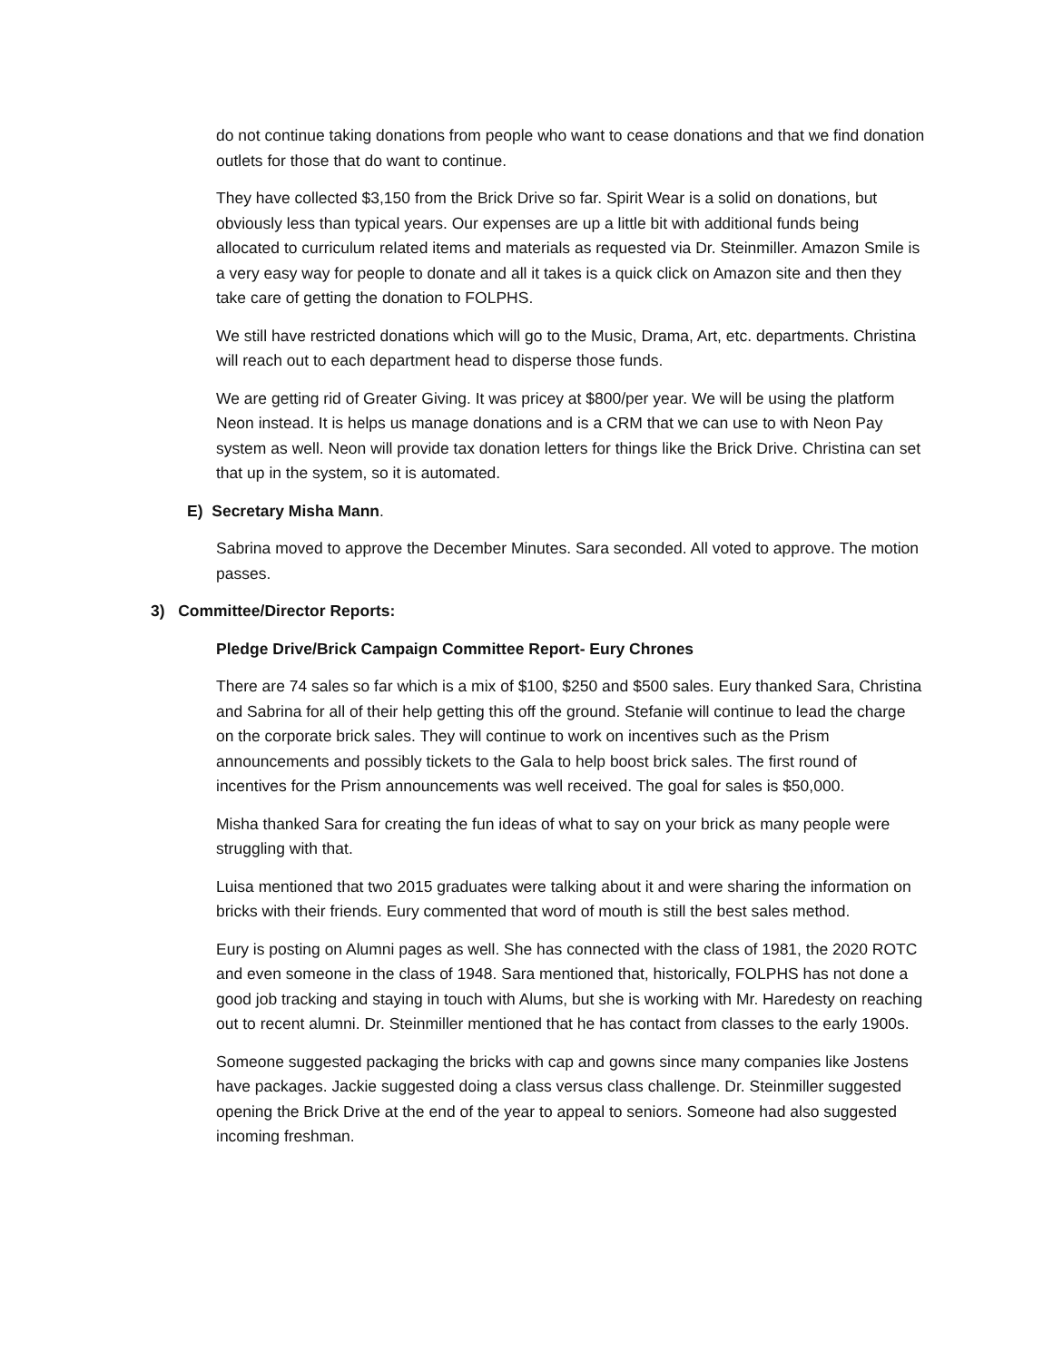do not continue taking donations from people who want to cease donations and that we find donation outlets for those that do want to continue.
They have collected $3,150 from the Brick Drive so far. Spirit Wear is a solid on donations, but obviously less than typical years. Our expenses are up a little bit with additional funds being allocated to curriculum related items and materials as requested via Dr. Steinmiller. Amazon Smile is a very easy way for people to donate and all it takes is a quick click on Amazon site and then they take care of getting the donation to FOLPHS.
We still have restricted donations which will go to the Music, Drama, Art, etc. departments. Christina will reach out to each department head to disperse those funds.
We are getting rid of Greater Giving. It was pricey at $800/per year. We will be using the platform Neon instead. It is helps us manage donations and is a CRM that we can use to with Neon Pay system as well. Neon will provide tax donation letters for things like the Brick Drive. Christina can set that up in the system, so it is automated.
E) Secretary Misha Mann.
Sabrina moved to approve the December Minutes. Sara seconded. All voted to approve. The motion passes.
3) Committee/Director Reports:
Pledge Drive/Brick Campaign Committee Report- Eury Chrones
There are 74 sales so far which is a mix of $100, $250 and $500 sales. Eury thanked Sara, Christina and Sabrina for all of their help getting this off the ground. Stefanie will continue to lead the charge on the corporate brick sales. They will continue to work on incentives such as the Prism announcements and possibly tickets to the Gala to help boost brick sales. The first round of incentives for the Prism announcements was well received. The goal for sales is $50,000.
Misha thanked Sara for creating the fun ideas of what to say on your brick as many people were struggling with that.
Luisa mentioned that two 2015 graduates were talking about it and were sharing the information on bricks with their friends. Eury commented that word of mouth is still the best sales method.
Eury is posting on Alumni pages as well. She has connected with the class of 1981, the 2020 ROTC and even someone in the class of 1948. Sara mentioned that, historically, FOLPHS has not done a good job tracking and staying in touch with Alums, but she is working with Mr. Haredesty on reaching out to recent alumni. Dr. Steinmiller mentioned that he has contact from classes to the early 1900s.
Someone suggested packaging the bricks with cap and gowns since many companies like Jostens have packages. Jackie suggested doing a class versus class challenge. Dr. Steinmiller suggested opening the Brick Drive at the end of the year to appeal to seniors. Someone had also suggested incoming freshman.